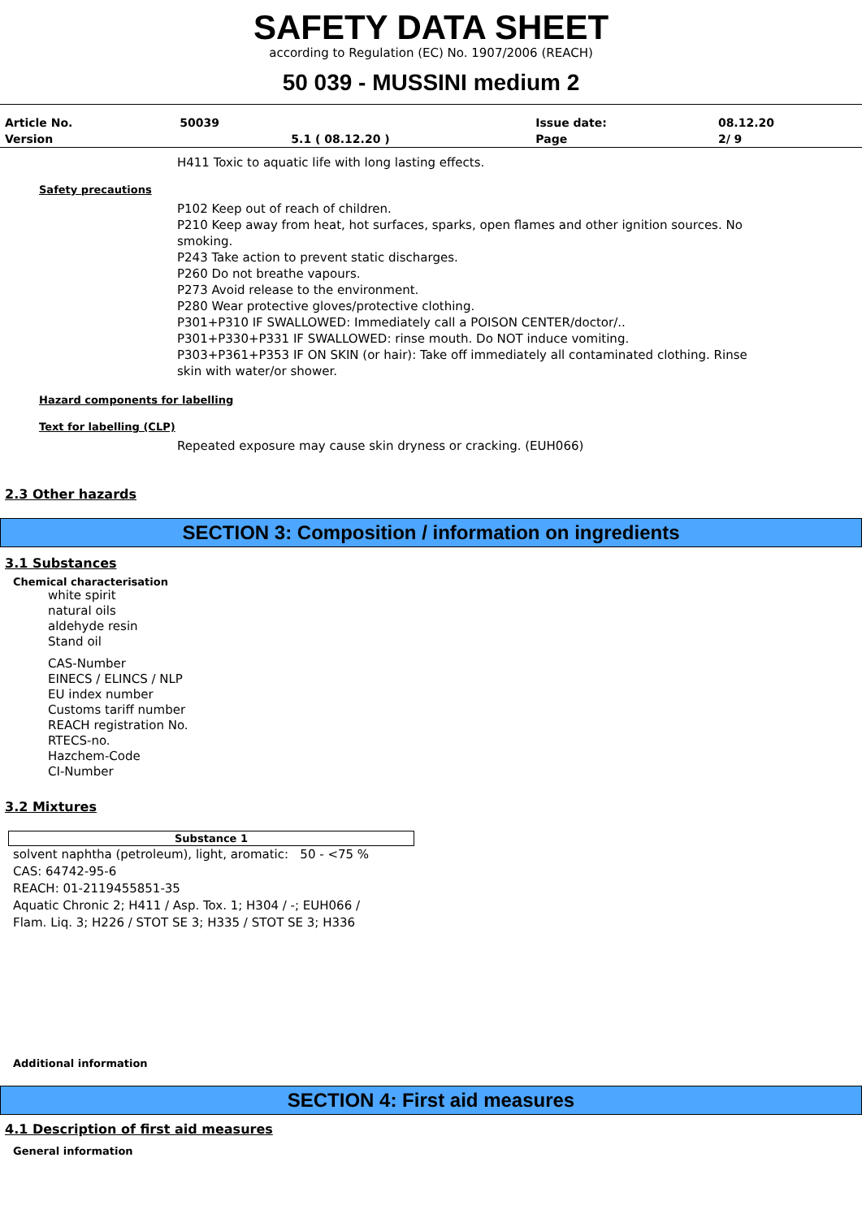SAFETY DATA SHEET
according to Regulation (EC) No. 1907/2006 (REACH)
50 039 - MUSSINI medium 2
| Article No. | 50039 | | Issue date: | 08.12.20 |
| Version | | 5.1 ( 08.12.20 ) | Page | 2/ 9 |
H411 Toxic to aquatic life with long lasting effects.
Safety precautions
P102 Keep out of reach of children.
P210 Keep away from heat, hot surfaces, sparks, open flames and other ignition sources. No smoking.
P243 Take action to prevent static discharges.
P260 Do not breathe vapours.
P273 Avoid release to the environment.
P280 Wear protective gloves/protective clothing.
P301+P310 IF SWALLOWED: Immediately call a POISON CENTER/doctor/..
P301+P330+P331 IF SWALLOWED: rinse mouth. Do NOT induce vomiting.
P303+P361+P353 IF ON SKIN (or hair): Take off immediately all contaminated clothing. Rinse skin with water/or shower.
Hazard components for labelling
Text for labelling (CLP)
Repeated exposure may cause skin dryness or cracking. (EUH066)
2.3 Other hazards
SECTION 3: Composition / information on ingredients
3.1 Substances
Chemical characterisation
white spirit
natural oils
aldehyde resin
Stand oil
CAS-Number
EINECS / ELINCS / NLP
EU index number
Customs tariff number
REACH registration No.
RTECS-no.
Hazchem-Code
CI-Number
3.2 Mixtures
| Substance 1 |
| --- |
solvent naphtha (petroleum), light, aromatic: 50 - <75 %
CAS: 64742-95-6
REACH: 01-2119455851-35
Aquatic Chronic 2; H411 / Asp. Tox. 1; H304 / -; EUH066 / Flam. Liq. 3; H226 / STOT SE 3; H335 / STOT SE 3; H336
Additional information
SECTION 4: First aid measures
4.1 Description of first aid measures
General information